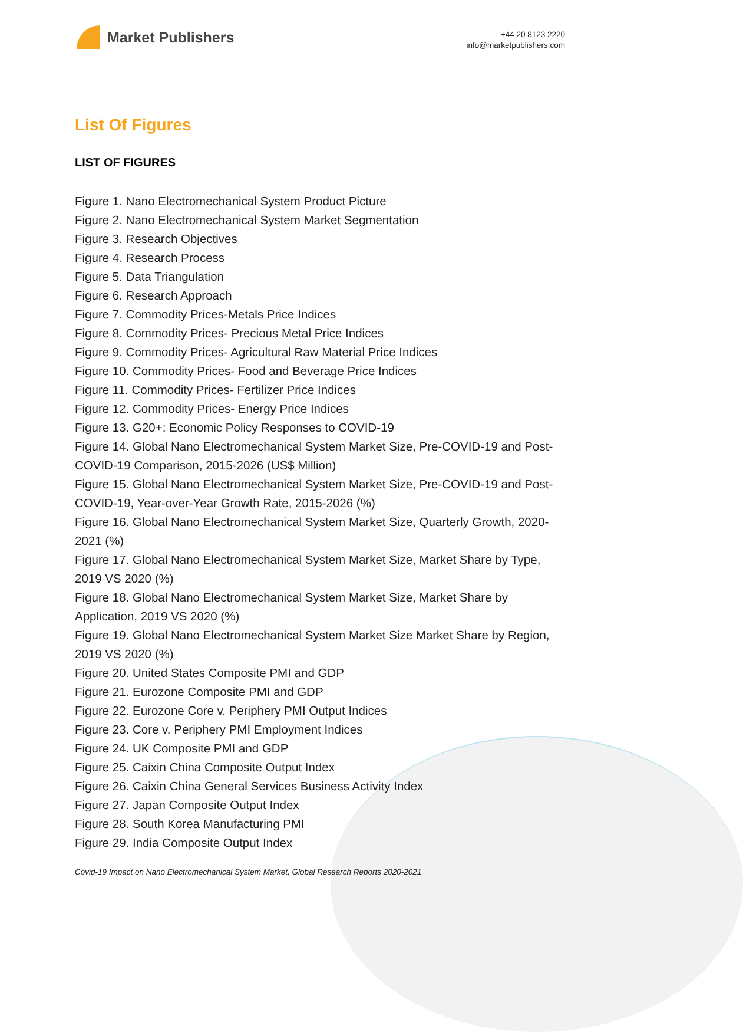Market Publishers
+44 20 8123 2220
info@marketpublishers.com
List Of Figures
LIST OF FIGURES
Figure 1. Nano Electromechanical System Product Picture
Figure 2. Nano Electromechanical System Market Segmentation
Figure 3. Research Objectives
Figure 4. Research Process
Figure 5. Data Triangulation
Figure 6. Research Approach
Figure 7. Commodity Prices-Metals Price Indices
Figure 8. Commodity Prices- Precious Metal Price Indices
Figure 9. Commodity Prices- Agricultural Raw Material Price Indices
Figure 10. Commodity Prices- Food and Beverage Price Indices
Figure 11. Commodity Prices- Fertilizer Price Indices
Figure 12. Commodity Prices- Energy Price Indices
Figure 13. G20+: Economic Policy Responses to COVID-19
Figure 14. Global Nano Electromechanical System Market Size, Pre-COVID-19 and Post- COVID-19 Comparison, 2015-2026 (US$ Million)
Figure 15. Global Nano Electromechanical System Market Size, Pre-COVID-19 and Post- COVID-19, Year-over-Year Growth Rate, 2015-2026 (%)
Figure 16. Global Nano Electromechanical System Market Size, Quarterly Growth, 2020-2021 (%)
Figure 17. Global Nano Electromechanical System Market Size, Market Share by Type, 2019 VS 2020 (%)
Figure 18. Global Nano Electromechanical System Market Size, Market Share by Application, 2019 VS 2020 (%)
Figure 19. Global Nano Electromechanical System Market Size Market Share by Region, 2019 VS 2020 (%)
Figure 20. United States Composite PMI and GDP
Figure 21. Eurozone Composite PMI and GDP
Figure 22. Eurozone Core v. Periphery PMI Output Indices
Figure 23. Core v. Periphery PMI Employment Indices
Figure 24. UK Composite PMI and GDP
Figure 25. Caixin China Composite Output Index
Figure 26. Caixin China General Services Business Activity Index
Figure 27. Japan Composite Output Index
Figure 28. South Korea Manufacturing PMI
Figure 29. India Composite Output Index
Covid-19 Impact on Nano Electromechanical System Market, Global Research Reports 2020-2021